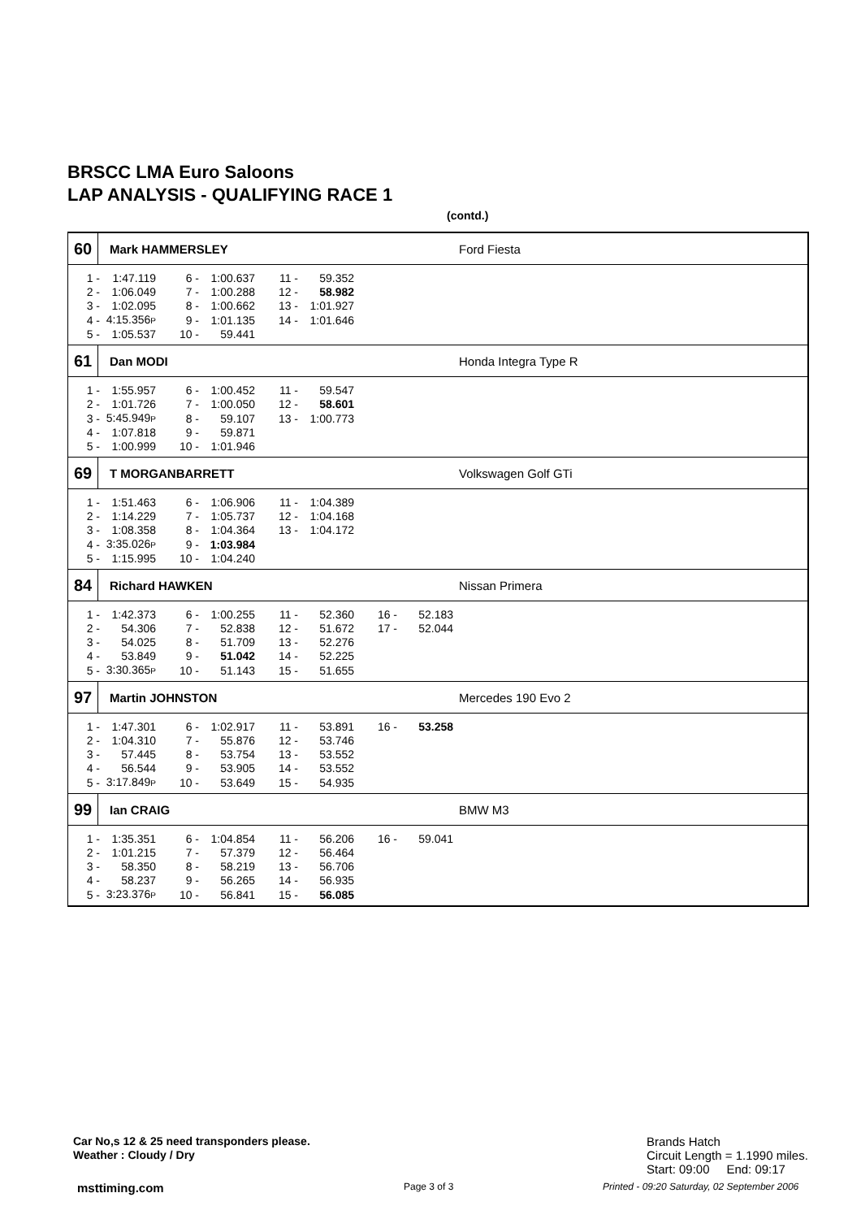BRSCC LMA Euro Saloons
LAP ANALYSIS - QUALIFYING RACE 1
(contd.)
60
Mark HAMMERSLEY Ford Fiesta
| 1 - | 1:47.119 | 6 - | 1:00.637 | 11 - | 59.352 |
| 2 - | 1:06.049 | 7 - | 1:00.288 | 12 - | 58.982 |
| 3 - | 1:02.095 | 8 - | 1:00.662 | 13 - | 1:01.927 |
| 4 - | 4:15.356 P | 9 - | 1:01.135 | 14 - | 1:01.646 |
| 5 - | 1:05.537 | 10 - | 59.441 | | |
61
Dan MODI Honda Integra Type R
| 1 - | 1:55.957 | 6 - | 1:00.452 | 11 - | 59.547 |
| 2 - | 1:01.726 | 7 - | 1:00.050 | 12 - | 58.601 |
| 3 - | 5:45.949 P | 8 - | 59.107 | 13 - | 1:00.773 |
| 4 - | 1:07.818 | 9 - | 59.871 | | |
| 5 - | 1:00.999 | 10 - | 1:01.946 | | |
69
T MORGANBARRETT Volkswagen Golf GTi
| 1 - | 1:51.463 | 6 - | 1:06.906 | 11 - | 1:04.389 |
| 2 - | 1:14.229 | 7 - | 1:05.737 | 12 - | 1:04.168 |
| 3 - | 1:08.358 | 8 - | 1:04.364 | 13 - | 1:04.172 |
| 4 - | 3:35.026 P | 9 - | 1:03.984 | | |
| 5 - | 1:15.995 | 10 - | 1:04.240 | | |
84
Richard HAWKEN Nissan Primera
| 1 - | 1:42.373 | 6 - | 1:00.255 | 11 - | 52.360 | 16 - | 52.183 |
| 2 - | 54.306 | 7 - | 52.838 | 12 - | 51.672 | 17 - | 52.044 |
| 3 - | 54.025 | 8 - | 51.709 | 13 - | 52.276 | | |
| 4 - | 53.849 | 9 - | 51.042 | 14 - | 52.225 | | |
| 5 - | 3:30.365 P | 10 - | 51.143 | 15 - | 51.655 | | |
97
Martin JOHNSTON Mercedes 190 Evo 2
| 1 - | 1:47.301 | 6 - | 1:02.917 | 11 - | 53.891 | 16 - | 53.258 |
| 2 - | 1:04.310 | 7 - | 55.876 | 12 - | 53.746 | | |
| 3 - | 57.445 | 8 - | 53.754 | 13 - | 53.552 | | |
| 4 - | 56.544 | 9 - | 53.905 | 14 - | 53.552 | | |
| 5 - | 3:17.849 P | 10 - | 53.649 | 15 - | 54.935 | | |
99
Ian CRAIG BMW M3
| 1 - | 1:35.351 | 6 - | 1:04.854 | 11 - | 56.206 | 16 - | 59.041 |
| 2 - | 1:01.215 | 7 - | 57.379 | 12 - | 56.464 | | |
| 3 - | 58.350 | 8 - | 58.219 | 13 - | 56.706 | | |
| 4 - | 58.237 | 9 - | 56.265 | 14 - | 56.935 | | |
| 5 - | 3:23.376 P | 10 - | 56.841 | 15 - | 56.085 | | |
Car No,s 12 & 25 need transponders please.
Weather : Cloudy / Dry
Brands Hatch
Circuit Length = 1.1990 miles.
Start: 09:00 End: 09:17
msttiming.com Page 3 of 3
Printed - 09:20 Saturday, 02 September 2006